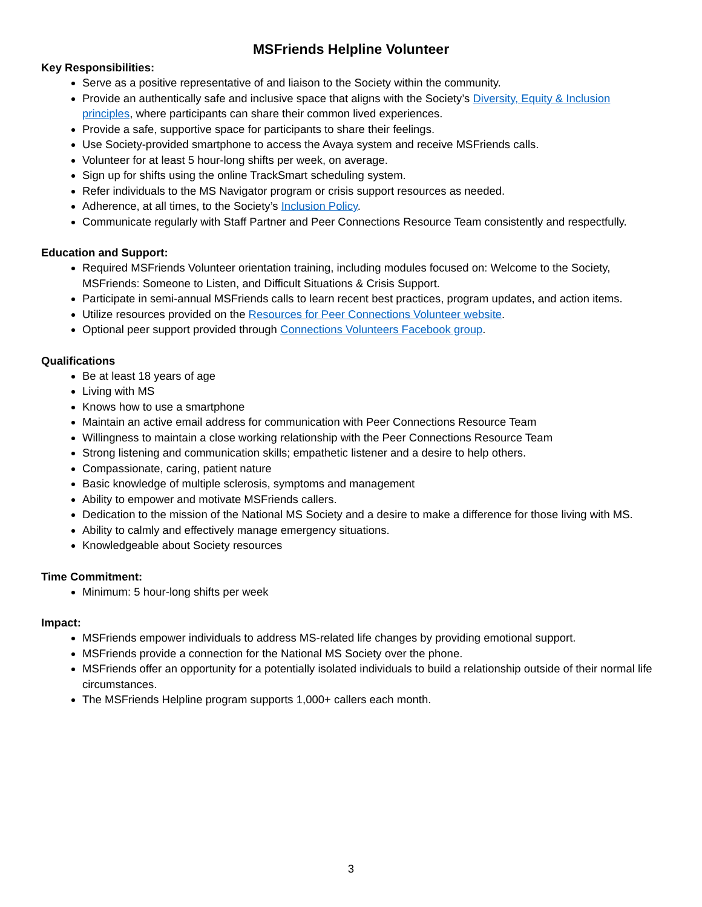MSFriends Helpline Volunteer
Key Responsibilities:
Serve as a positive representative of and liaison to the Society within the community.
Provide an authentically safe and inclusive space that aligns with the Society’s Diversity, Equity & Inclusion principles, where participants can share their common lived experiences.
Provide a safe, supportive space for participants to share their feelings.
Use Society-provided smartphone to access the Avaya system and receive MSFriends calls.
Volunteer for at least 5 hour-long shifts per week, on average.
Sign up for shifts using the online TrackSmart scheduling system.
Refer individuals to the MS Navigator program or crisis support resources as needed.
Adherence, at all times, to the Society’s Inclusion Policy.
Communicate regularly with Staff Partner and Peer Connections Resource Team consistently and respectfully.
Education and Support:
Required MSFriends Volunteer orientation training, including modules focused on: Welcome to the Society, MSFriends: Someone to Listen, and Difficult Situations & Crisis Support.
Participate in semi-annual MSFriends calls to learn recent best practices, program updates, and action items.
Utilize resources provided on the Resources for Peer Connections Volunteer website.
Optional peer support provided through Connections Volunteers Facebook group.
Qualifications
Be at least 18 years of age
Living with MS
Knows how to use a smartphone
Maintain an active email address for communication with Peer Connections Resource Team
Willingness to maintain a close working relationship with the Peer Connections Resource Team
Strong listening and communication skills; empathetic listener and a desire to help others.
Compassionate, caring, patient nature
Basic knowledge of multiple sclerosis, symptoms and management
Ability to empower and motivate MSFriends callers.
Dedication to the mission of the National MS Society and a desire to make a difference for those living with MS.
Ability to calmly and effectively manage emergency situations.
Knowledgeable about Society resources
Time Commitment:
Minimum: 5 hour-long shifts per week
Impact:
MSFriends empower individuals to address MS-related life changes by providing emotional support.
MSFriends provide a connection for the National MS Society over the phone.
MSFriends offer an opportunity for a potentially isolated individuals to build a relationship outside of their normal life circumstances.
The MSFriends Helpline program supports 1,000+ callers each month.
3